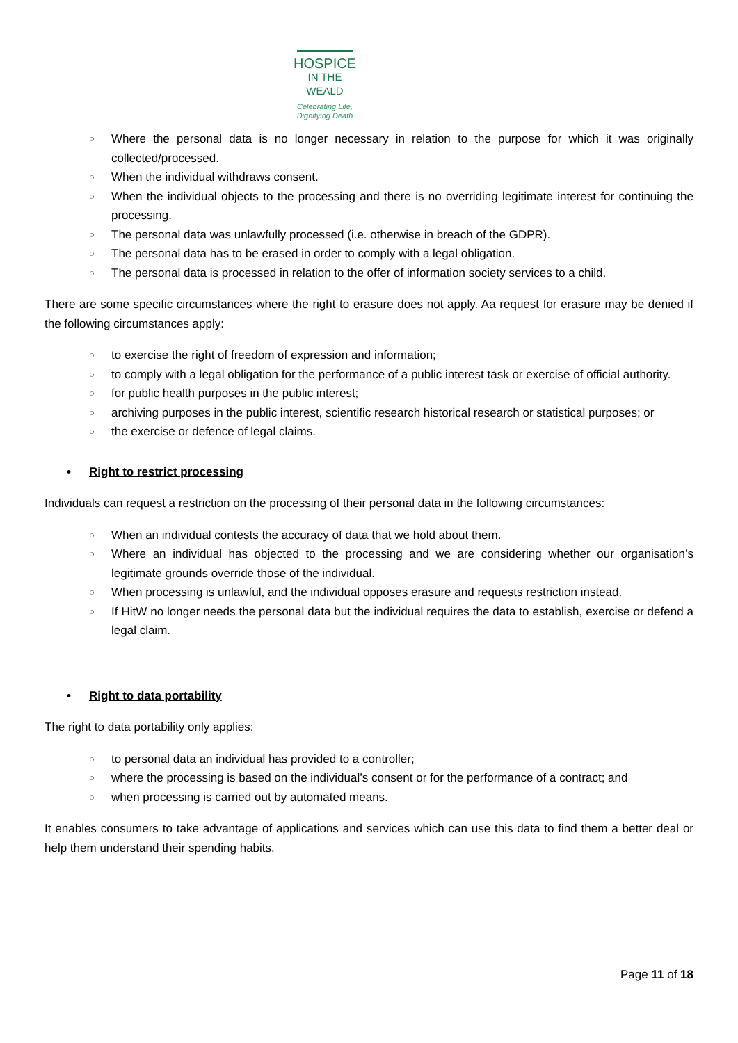HOSPICE
IN THE WEALD
Celebrating Life,
Dignifying Death
○ Where the personal data is no longer necessary in relation to the purpose for which it was originally collected/processed.
○ When the individual withdraws consent.
○ When the individual objects to the processing and there is no overriding legitimate interest for continuing the processing.
○ The personal data was unlawfully processed (i.e. otherwise in breach of the GDPR).
○ The personal data has to be erased in order to comply with a legal obligation.
○ The personal data is processed in relation to the offer of information society services to a child.
There are some specific circumstances where the right to erasure does not apply. Aa request for erasure may be denied if the following circumstances apply:
○ to exercise the right of freedom of expression and information;
○ to comply with a legal obligation for the performance of a public interest task or exercise of official authority.
○ for public health purposes in the public interest;
○ archiving purposes in the public interest, scientific research historical research or statistical purposes; or
○ the exercise or defence of legal claims.
• Right to restrict processing
Individuals can request a restriction on the processing of their personal data in the following circumstances:
○ When an individual contests the accuracy of data that we hold about them.
○ Where an individual has objected to the processing and we are considering whether our organisation’s legitimate grounds override those of the individual.
○ When processing is unlawful, and the individual opposes erasure and requests restriction instead.
○ If HitW no longer needs the personal data but the individual requires the data to establish, exercise or defend a legal claim.
• Right to data portability
The right to data portability only applies:
○ to personal data an individual has provided to a controller;
○ where the processing is based on the individual’s consent or for the performance of a contract; and
○ when processing is carried out by automated means.
It enables consumers to take advantage of applications and services which can use this data to find them a better deal or help them understand their spending habits.
Page 11 of 18